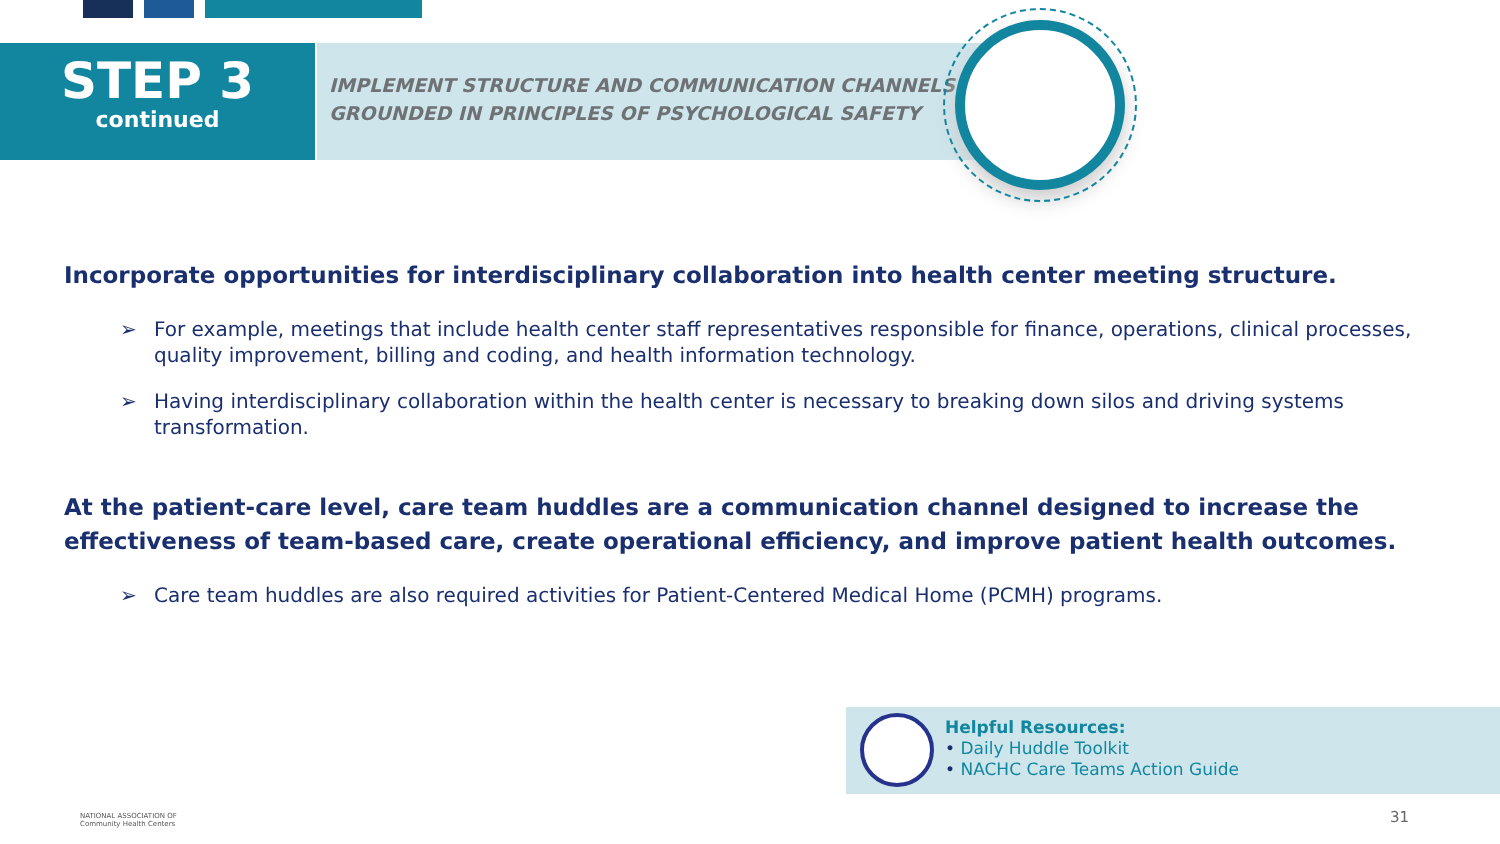STEP 3
continued
IMPLEMENT STRUCTURE AND COMMUNICATION CHANNELS
GROUNDED IN PRINCIPLES OF PSYCHOLOGICAL SAFETY
Incorporate opportunities for interdisciplinary collaboration into health center meeting structure.
➢ For example, meetings that include health center staff representatives responsible for finance, operations, clinical processes, quality improvement, billing and coding, and health information technology.
➢ Having interdisciplinary collaboration within the health center is necessary to breaking down silos and driving systems transformation.
At the patient-care level, care team huddles are a communication channel designed to increase the effectiveness of team-based care, create operational efficiency, and improve patient health outcomes.
➢ Care team huddles are also required activities for Patient-Centered Medical Home (PCMH) programs.
Helpful Resources:
• Daily Huddle Toolkit
• NACHC Care Teams Action Guide
NATIONAL ASSOCIATION OF
Community Health Centers
31